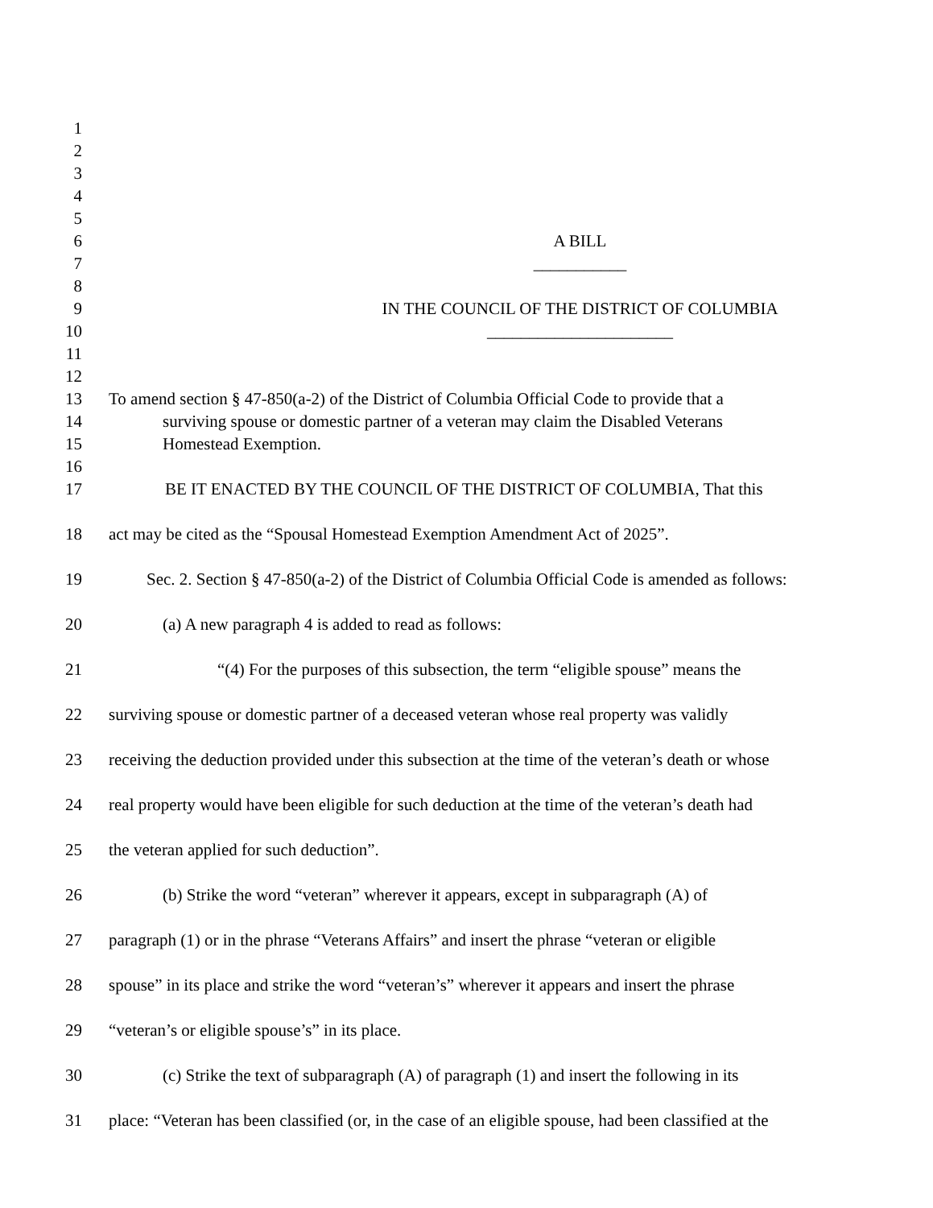1
2
3
4
5
6 A BILL
7 ___________
8
9 IN THE COUNCIL OF THE DISTRICT OF COLUMBIA
10 ______________________
11
12
13 To amend section § 47-850(a-2) of the District of Columbia Official Code to provide that a
14 surviving spouse or domestic partner of a veteran may claim the Disabled Veterans
15 Homestead Exemption.
16
17 BE IT ENACTED BY THE COUNCIL OF THE DISTRICT OF COLUMBIA, That this
18 act may be cited as the “Spousal Homestead Exemption Amendment Act of 2025”.
19 Sec. 2. Section § 47-850(a-2) of the District of Columbia Official Code is amended as follows:
20 (a) A new paragraph 4 is added to read as follows:
21 “(4) For the purposes of this subsection, the term “eligible spouse” means the
22 surviving spouse or domestic partner of a deceased veteran whose real property was validly
23 receiving the deduction provided under this subsection at the time of the veteran’s death or whose
24 real property would have been eligible for such deduction at the time of the veteran’s death had
25 the veteran applied for such deduction”.
26 (b) Strike the word “veteran” wherever it appears, except in subparagraph (A) of
27 paragraph (1) or in the phrase “Veterans Affairs” and insert the phrase “veteran or eligible
28 spouse” in its place and strike the word “veteran’s” wherever it appears and insert the phrase
29 “veteran’s or eligible spouse’s” in its place.
30 (c) Strike the text of subparagraph (A) of paragraph (1) and insert the following in its
31 place: “Veteran has been classified (or, in the case of an eligible spouse, had been classified at the